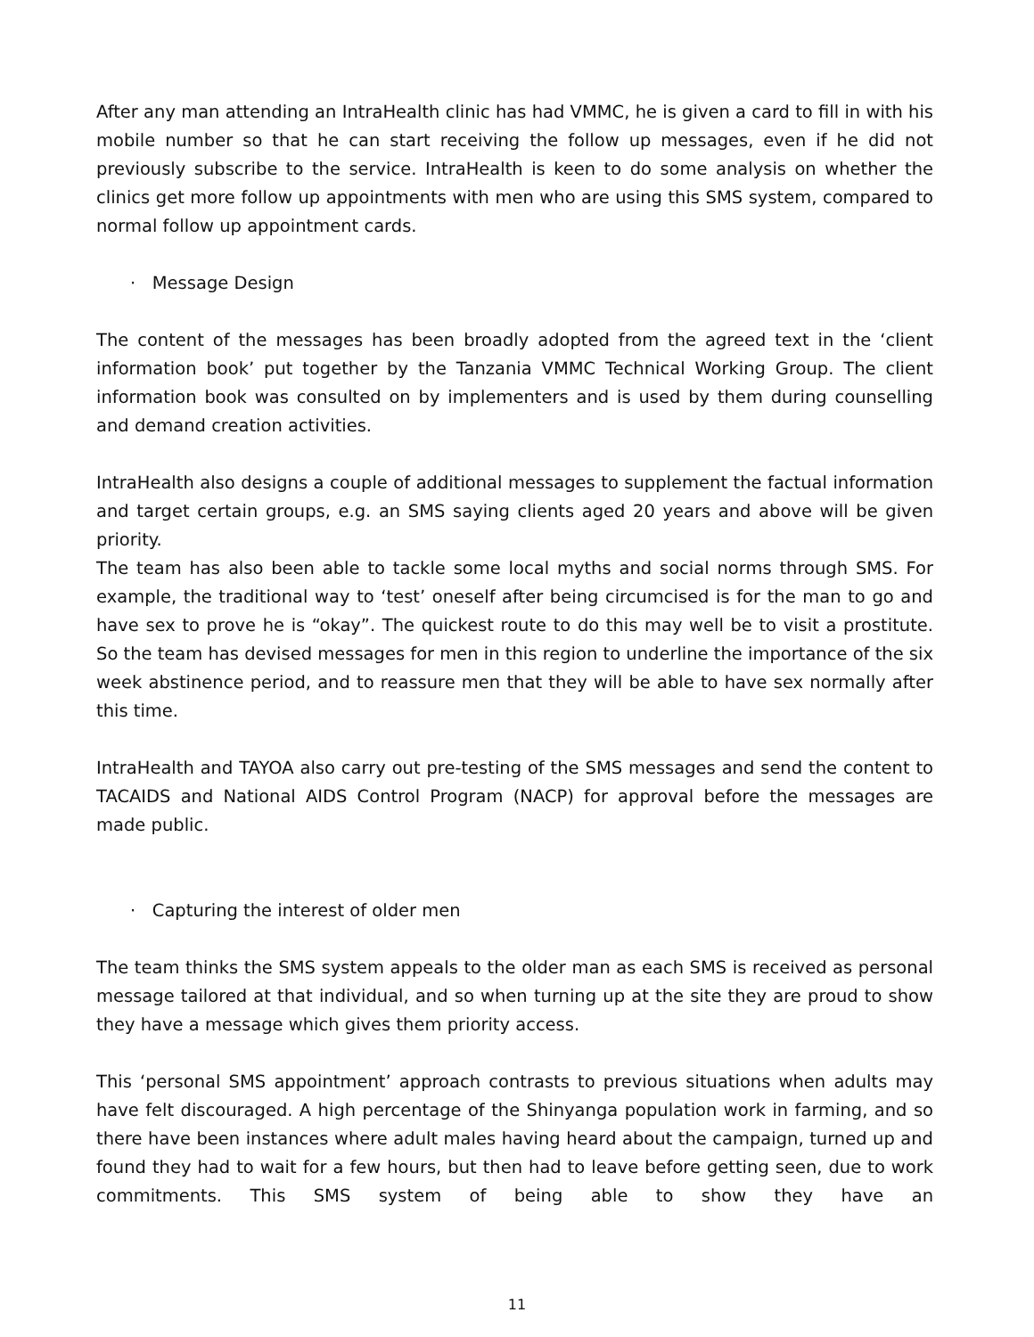After any man attending an IntraHealth clinic has had VMMC, he is given a card to fill in with his mobile number so that he can start receiving the follow up messages, even if he did not previously subscribe to the service. IntraHealth is keen to do some analysis on whether the clinics get more follow up appointments with men who are using this SMS system, compared to normal follow up appointment cards.
· Message Design
The content of the messages has been broadly adopted from the agreed text in the ‘client information book’ put together by the Tanzania VMMC Technical Working Group. The client information book was consulted on by implementers and is used by them during counselling and demand creation activities.
IntraHealth also designs a couple of additional messages to supplement the factual information and target certain groups, e.g. an SMS saying clients aged 20 years and above will be given priority.
The team has also been able to tackle some local myths and social norms through SMS. For example, the traditional way to ‘test’ oneself after being circumcised is for the man to go and have sex to prove he is “okay”. The quickest route to do this may well be to visit a prostitute. So the team has devised messages for men in this region to underline the importance of the six week abstinence period, and to reassure men that they will be able to have sex normally after this time.
IntraHealth and TAYOA also carry out pre-testing of the SMS messages and send the content to TACAIDS and National AIDS Control Program (NACP) for approval before the messages are made public.
· Capturing the interest of older men
The team thinks the SMS system appeals to the older man as each SMS is received as personal message tailored at that individual, and so when turning up at the site they are proud to show they have a message which gives them priority access.
This ‘personal SMS appointment’ approach contrasts to previous situations when adults may have felt discouraged. A high percentage of the Shinyanga population work in farming, and so there have been instances where adult males having heard about the campaign, turned up and found they had to wait for a few hours, but then had to leave before getting seen, due to work commitments. This SMS system of being able to show they have an
11